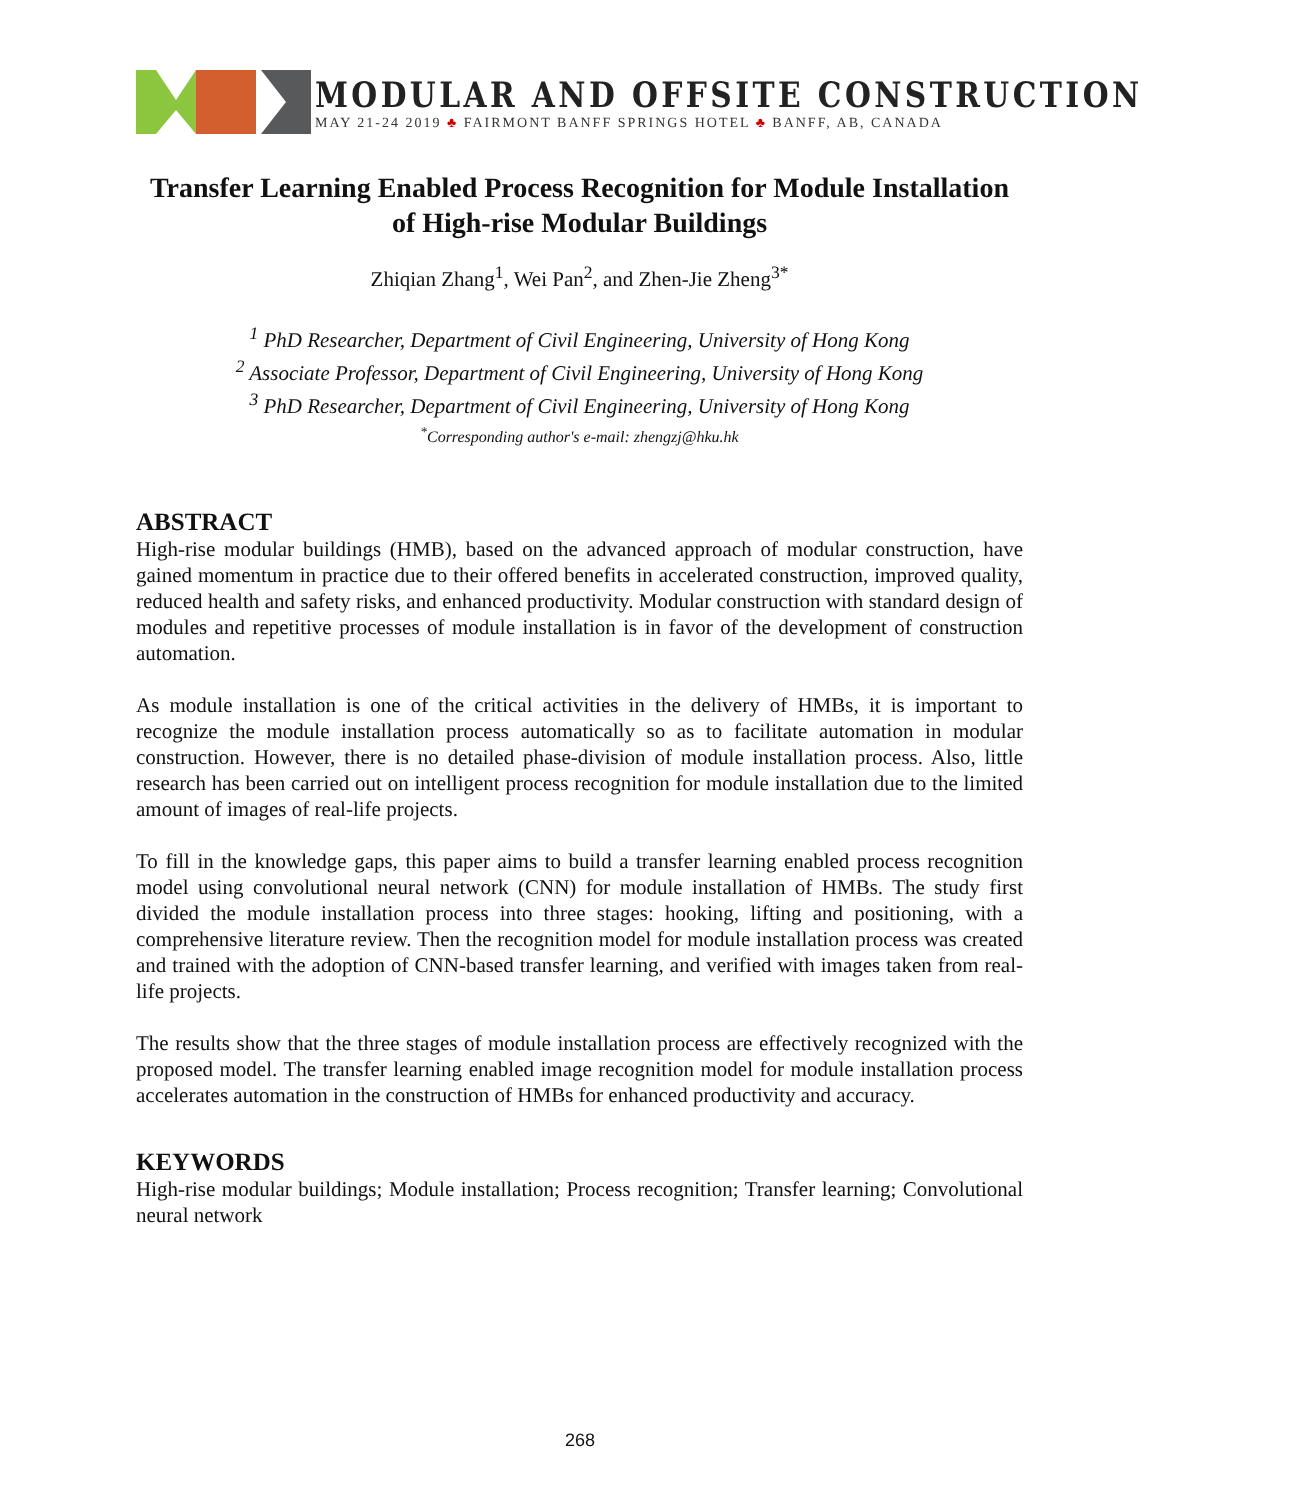MODULAR AND OFFSITE CONSTRUCTION
MAY 21-24 2019 ♣ FAIRMONT BANFF SPRINGS HOTEL ♣ BANFF, AB, CANADA
Transfer Learning Enabled Process Recognition for Module Installation of High-rise Modular Buildings
Zhiqian Zhang<sup>1</sup>, Wei Pan<sup>2</sup>, and Zhen-Jie Zheng<sup>3*</sup>
<sup>1</sup> PhD Researcher, Department of Civil Engineering, University of Hong Kong
<sup>2</sup> Associate Professor, Department of Civil Engineering, University of Hong Kong
<sup>3</sup> PhD Researcher, Department of Civil Engineering, University of Hong Kong
<sup>*</sup> Corresponding author's e-mail: zhengzj@hku.hk
ABSTRACT
High-rise modular buildings (HMB), based on the advanced approach of modular construction, have gained momentum in practice due to their offered benefits in accelerated construction, improved quality, reduced health and safety risks, and enhanced productivity. Modular construction with standard design of modules and repetitive processes of module installation is in favor of the development of construction automation.
As module installation is one of the critical activities in the delivery of HMBs, it is important to recognize the module installation process automatically so as to facilitate automation in modular construction. However, there is no detailed phase-division of module installation process. Also, little research has been carried out on intelligent process recognition for module installation due to the limited amount of images of real-life projects.
To fill in the knowledge gaps, this paper aims to build a transfer learning enabled process recognition model using convolutional neural network (CNN) for module installation of HMBs. The study first divided the module installation process into three stages: hooking, lifting and positioning, with a comprehensive literature review. Then the recognition model for module installation process was created and trained with the adoption of CNN-based transfer learning, and verified with images taken from real-life projects.
The results show that the three stages of module installation process are effectively recognized with the proposed model. The transfer learning enabled image recognition model for module installation process accelerates automation in the construction of HMBs for enhanced productivity and accuracy.
KEYWORDS
High-rise modular buildings; Module installation; Process recognition; Transfer learning; Convolutional neural network
268